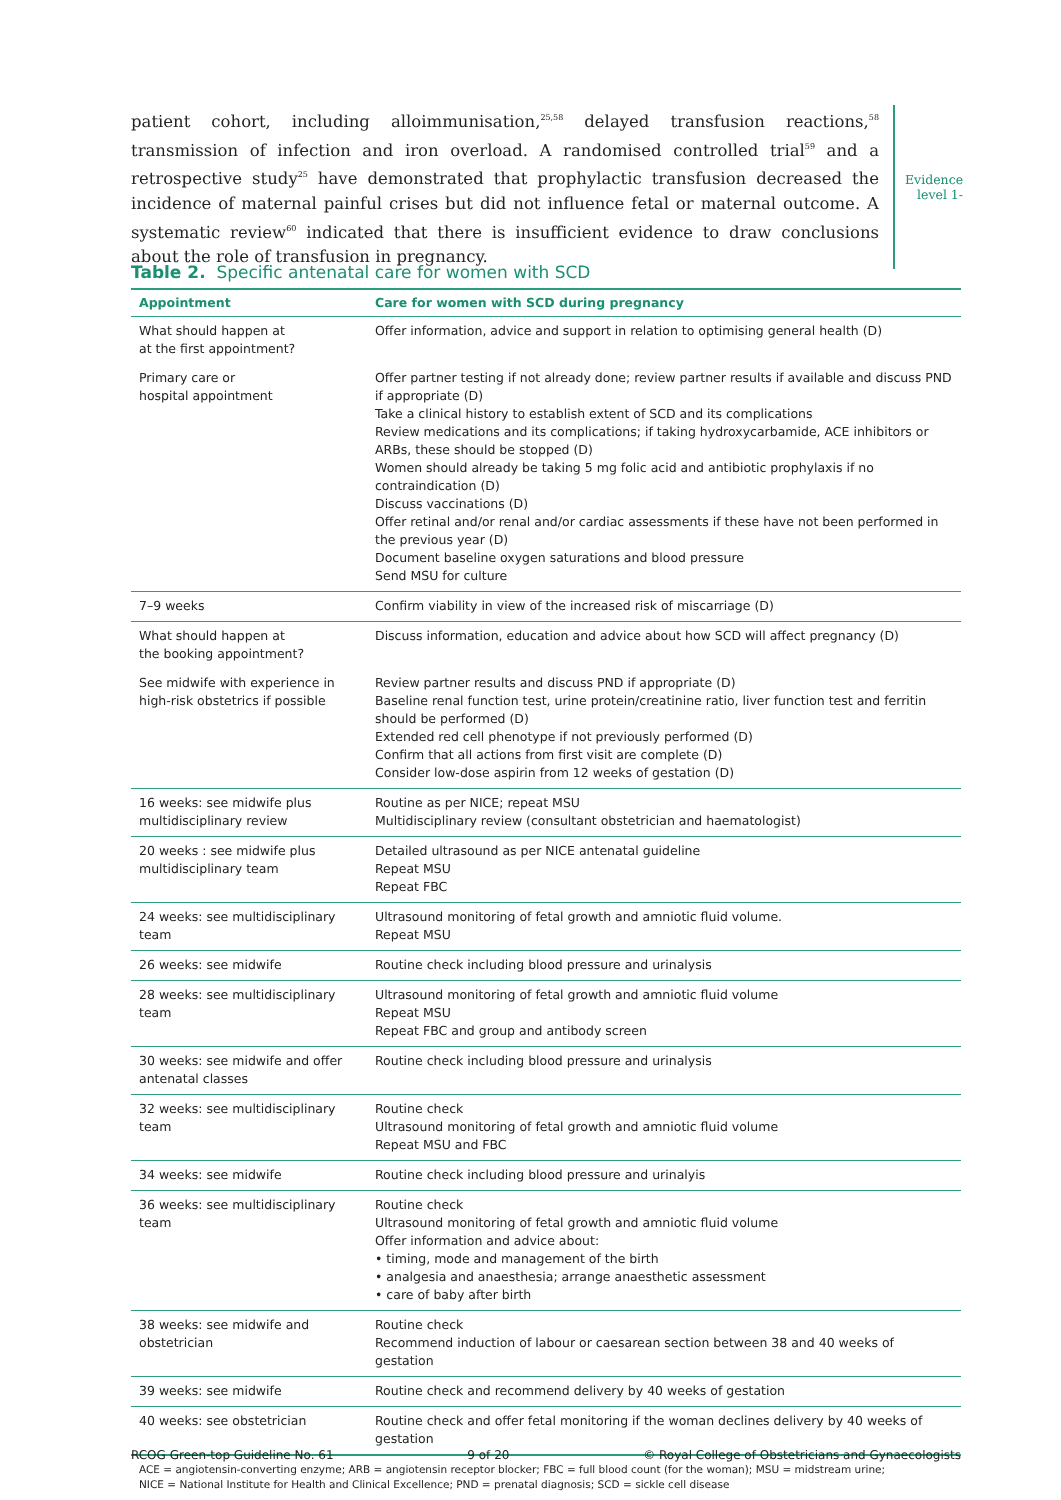patient cohort, including alloimmunisation,<sup>25,58</sup> delayed transfusion reactions,<sup>58</sup> transmission of infection and iron overload. A randomised controlled trial<sup>59</sup> and a retrospective study<sup>25</sup> have demonstrated that prophylactic transfusion decreased the incidence of maternal painful crises but did not influence fetal or maternal outcome. A systematic review<sup>60</sup> indicated that there is insufficient evidence to draw conclusions about the role of transfusion in pregnancy.
Evidence level 1-
Table 2. Specific antenatal care for women with SCD
| Appointment | Care for women with SCD during pregnancy |
| --- | --- |
| What should happen at at the first appointment? | Offer information, advice and support in relation to optimising general health (D) |
| Primary care or hospital appointment | Offer partner testing if not already done; review partner results if available and discuss PND if appropriate (D) Take a clinical history to establish extent of SCD and its complications Review medications and its complications; if taking hydroxycarbamide, ACE inhibitors or ARBs, these should be stopped (D) Women should already be taking 5 mg folic acid and antibiotic prophylaxis if no contraindication (D) Discuss vaccinations (D) Offer retinal and/or renal and/or cardiac assessments if these have not been performed in the previous year (D) Document baseline oxygen saturations and blood pressure Send MSU for culture |
| 7–9 weeks | Confirm viability in view of the increased risk of miscarriage (D) |
| What should happen at the booking appointment? | Discuss information, education and advice about how SCD will affect pregnancy (D) |
| See midwife with experience in high-risk obstetrics if possible | Review partner results and discuss PND if appropriate (D) Baseline renal function test, urine protein/creatinine ratio, liver function test and ferritin should be performed (D) Extended red cell phenotype if not previously performed (D) Confirm that all actions from first visit are complete (D) Consider low-dose aspirin from 12 weeks of gestation (D) |
| 16 weeks: see midwife plus multidisciplinary review | Routine as per NICE; repeat MSU Multidisciplinary review (consultant obstetrician and haematologist) |
| 20 weeks : see midwife plus multidisciplinary team | Detailed ultrasound as per NICE antenatal guideline Repeat MSU Repeat FBC |
| 24 weeks: see multidisciplinary team | Ultrasound monitoring of fetal growth and amniotic fluid volume. Repeat MSU |
| 26 weeks: see midwife | Routine check including blood pressure and urinalysis |
| 28 weeks: see multidisciplinary team | Ultrasound monitoring of fetal growth and amniotic fluid volume Repeat MSU Repeat FBC and group and antibody screen |
| 30 weeks: see midwife and offer antenatal classes | Routine check including blood pressure and urinalysis |
| 32 weeks: see multidisciplinary team | Routine check Ultrasound monitoring of fetal growth and amniotic fluid volume Repeat MSU and FBC |
| 34 weeks: see midwife | Routine check including blood pressure and urinalyis |
| 36 weeks: see multidisciplinary team | Routine check Ultrasound monitoring of fetal growth and amniotic fluid volume Offer information and advice about: • timing, mode and management of the birth • analgesia and anaesthesia; arrange anaesthetic assessment • care of baby after birth |
| 38 weeks: see midwife and obstetrician | Routine check Recommend induction of labour or caesarean section between 38 and 40 weeks of gestation |
| 39 weeks: see midwife | Routine check and recommend delivery by 40 weeks of gestation |
| 40 weeks: see obstetrician | Routine check and offer fetal monitoring if the woman declines delivery by 40 weeks of gestation |
ACE = angiotensin-converting enzyme; ARB = angiotensin receptor blocker; FBC = full blood count (for the woman); MSU = midstream urine;
NICE = National Institute for Health and Clinical Excellence; PND = prenatal diagnosis; SCD = sickle cell disease
RCOG Green-top Guideline No. 61 9 of 20 © Royal College of Obstetricians and Gynaecologists